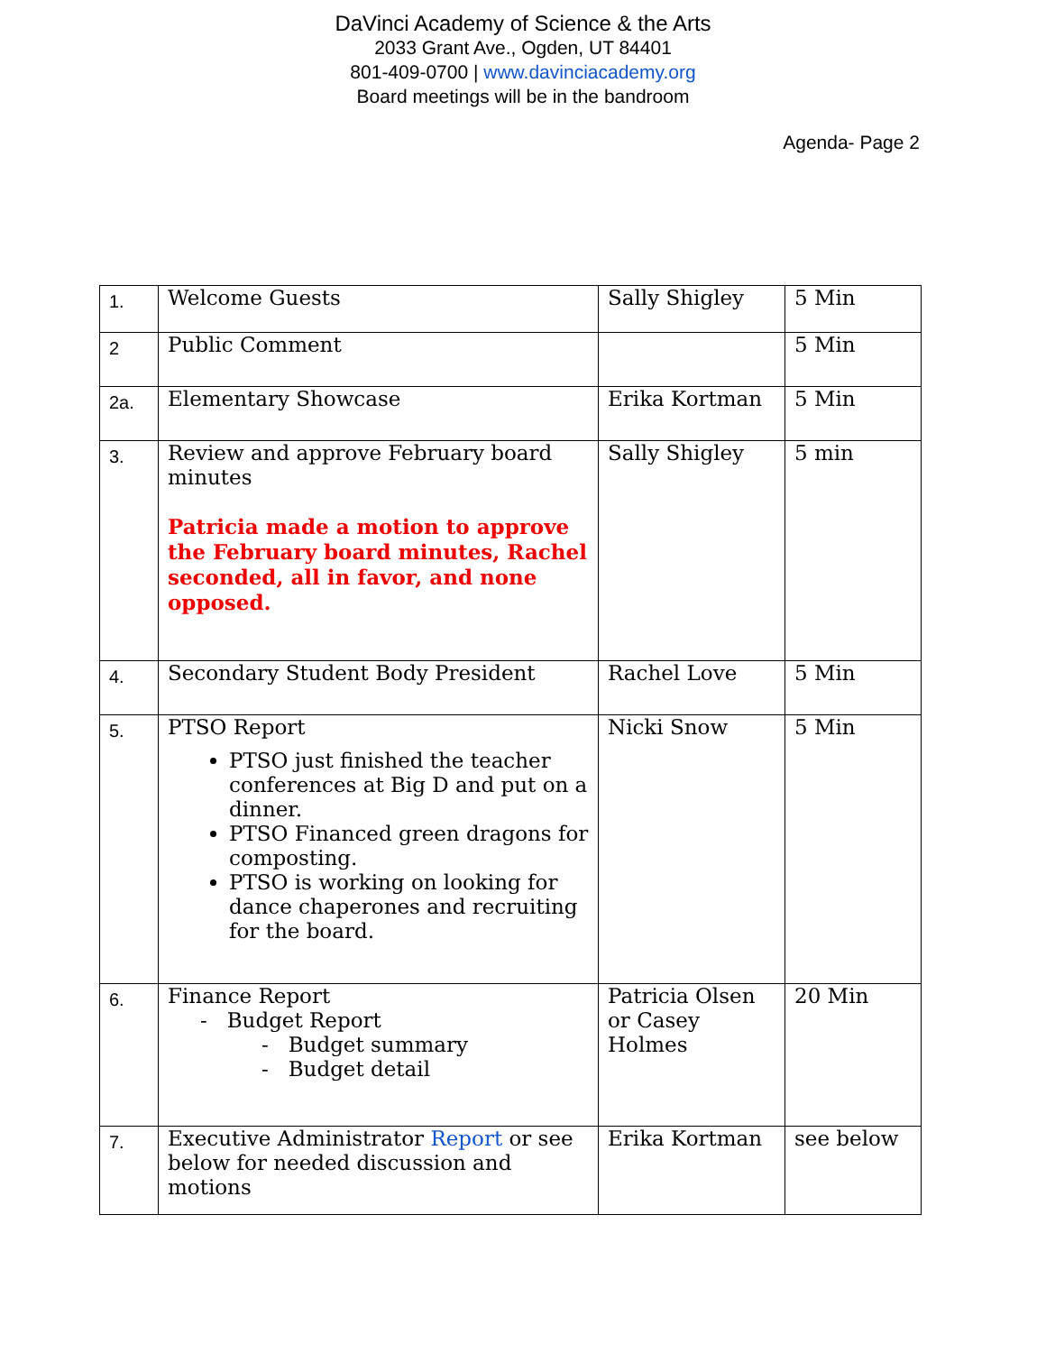DaVinci Academy of Science & the Arts
2033 Grant Ave., Ogden, UT 84401
801-409-0700 | www.davinciacademy.org
Board meetings will be in the bandroom
Agenda- Page 2
| 1. | Welcome Guests | Sally Shigley | 5 Min |
| 2 | Public Comment | | 5 Min |
| 2a. | Elementary Showcase | Erika Kortman | 5 Min |
| 3. | Review and approve February board minutes Patricia made a motion to approve the February board minutes, Rachel seconded, all in favor, and none opposed. | Sally Shigley | 5 min |
| 4. | Secondary Student Body President | Rachel Love | 5 Min |
| 5. | PTSO Report PTSO just finished the teacher conferences at Big D and put on a dinner. PTSO Financed green dragons for composting. PTSO is working on looking for dance chaperones and recruiting for the board. | Nicki Snow | 5 Min |
| 6. | Finance Report - Budget Report - Budget summary - Budget detail | Patricia Olsen or Casey Holmes | 20 Min |
| 7. | Executive Administrator Report or see below for needed discussion and motions | Erika Kortman | see below |